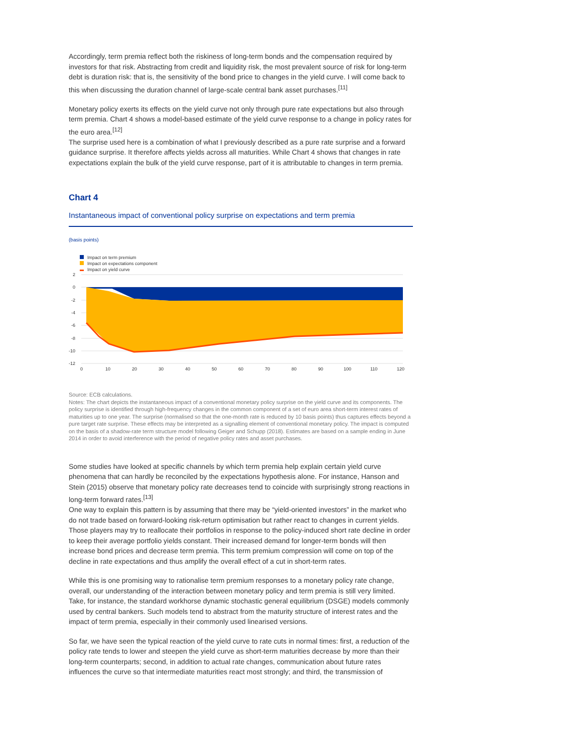Accordingly, term premia reflect both the riskiness of long-term bonds and the compensation required by investors for that risk. Abstracting from credit and liquidity risk, the most prevalent source of risk for long-term debt is duration risk: that is, the sensitivity of the bond price to changes in the yield curve. I will come back to this when discussing the duration channel of large-scale central bank asset purchases.<sup>[11]</sup>
Monetary policy exerts its effects on the yield curve not only through pure rate expectations but also through term premia. Chart 4 shows a model-based estimate of the yield curve response to a change in policy rates for the euro area.<sup>[12]</sup>
The surprise used here is a combination of what I previously described as a pure rate surprise and a forward guidance surprise. It therefore affects yields across all maturities. While Chart 4 shows that changes in rate expectations explain the bulk of the yield curve response, part of it is attributable to changes in term premia.
Chart 4
Instantaneous impact of conventional policy surprise on expectations and term premia
(basis points)
Impact on term premium
Impact on expectations component
Impact on yield curve
2
0
-2
-4
-6
-8
-10
-12
0
10
20
30
40
50
60
70
80
90
100
110
120
Source: ECB calculations.
Notes: The chart depicts the instantaneous impact of a conventional monetary policy surprise on the yield curve and its components. The policy surprise is identified through high-frequency changes in the common component of a set of euro area short-term interest rates of maturities up to one year. The surprise (normalised so that the one-month rate is reduced by 10 basis points) thus captures effects beyond a pure target rate surprise. These effects may be interpreted as a signalling element of conventional monetary policy. The impact is computed on the basis of a shadow-rate term structure model following Geiger and Schupp (2018). Estimates are based on a sample ending in June 2014 in order to avoid interference with the period of negative policy rates and asset purchases.
Some studies have looked at specific channels by which term premia help explain certain yield curve phenomena that can hardly be reconciled by the expectations hypothesis alone. For instance, Hanson and Stein (2015) observe that monetary policy rate decreases tend to coincide with surprisingly strong reactions in long-term forward rates.<sup>[13]</sup>
One way to explain this pattern is by assuming that there may be “yield-oriented investors” in the market who do not trade based on forward-looking risk-return optimisation but rather react to changes in current yields. Those players may try to reallocate their portfolios in response to the policy-induced short rate decline in order to keep their average portfolio yields constant. Their increased demand for longer-term bonds will then increase bond prices and decrease term premia. This term premium compression will come on top of the decline in rate expectations and thus amplify the overall effect of a cut in short-term rates.
While this is one promising way to rationalise term premium responses to a monetary policy rate change, overall, our understanding of the interaction between monetary policy and term premia is still very limited. Take, for instance, the standard workhorse dynamic stochastic general equilibrium (DSGE) models commonly used by central bankers. Such models tend to abstract from the maturity structure of interest rates and the impact of term premia, especially in their commonly used linearised versions.
So far, we have seen the typical reaction of the yield curve to rate cuts in normal times: first, a reduction of the policy rate tends to lower and steepen the yield curve as short-term maturities decrease by more than their long-term counterparts; second, in addition to actual rate changes, communication about future rates influences the curve so that intermediate maturities react most strongly; and third, the transmission of